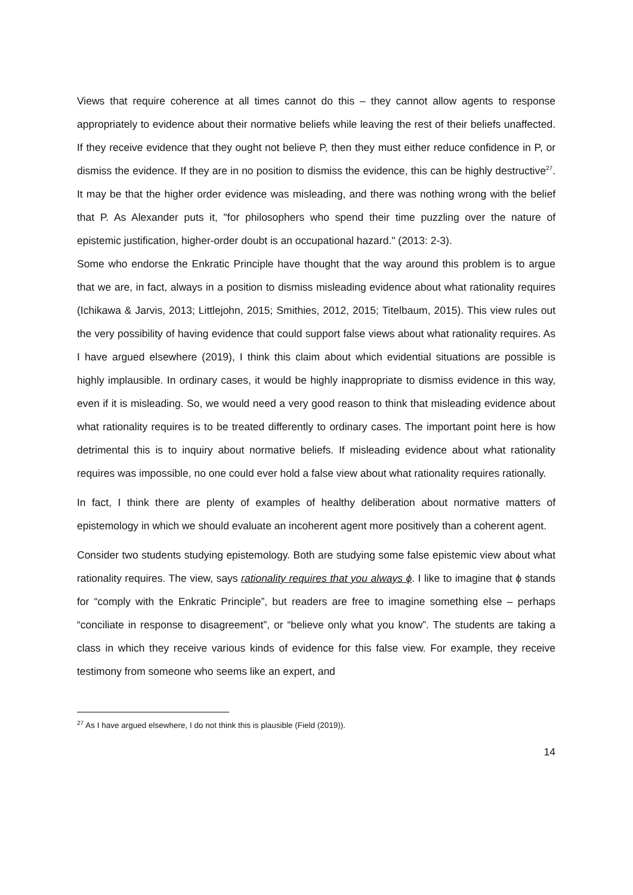Views that require coherence at all times cannot do this – they cannot allow agents to response appropriately to evidence about their normative beliefs while leaving the rest of their beliefs unaffected. If they receive evidence that they ought not believe P, then they must either reduce confidence in P, or dismiss the evidence. If they are in no position to dismiss the evidence, this can be highly destructive<sup>27</sup>. It may be that the higher order evidence was misleading, and there was nothing wrong with the belief that P. As Alexander puts it, "for philosophers who spend their time puzzling over the nature of epistemic justification, higher-order doubt is an occupational hazard." (2013: 2-3).
Some who endorse the Enkratic Principle have thought that the way around this problem is to argue that we are, in fact, always in a position to dismiss misleading evidence about what rationality requires (Ichikawa & Jarvis, 2013; Littlejohn, 2015; Smithies, 2012, 2015; Titelbaum, 2015). This view rules out the very possibility of having evidence that could support false views about what rationality requires. As I have argued elsewhere (2019), I think this claim about which evidential situations are possible is highly implausible. In ordinary cases, it would be highly inappropriate to dismiss evidence in this way, even if it is misleading. So, we would need a very good reason to think that misleading evidence about what rationality requires is to be treated differently to ordinary cases. The important point here is how detrimental this is to inquiry about normative beliefs. If misleading evidence about what rationality requires was impossible, no one could ever hold a false view about what rationality requires rationally.
In fact, I think there are plenty of examples of healthy deliberation about normative matters of epistemology in which we should evaluate an incoherent agent more positively than a coherent agent.
Consider two students studying epistemology. Both are studying some false epistemic view about what rationality requires. The view, says rationality requires that you always ϕ. I like to imagine that ϕ stands for “comply with the Enkratic Principle”, but readers are free to imagine something else – perhaps “conciliate in response to disagreement”, or “believe only what you know”. The students are taking a class in which they receive various kinds of evidence for this false view. For example, they receive testimony from someone who seems like an expert, and
<sup>27</sup> As I have argued elsewhere, I do not think this is plausible (Field (2019)).
14